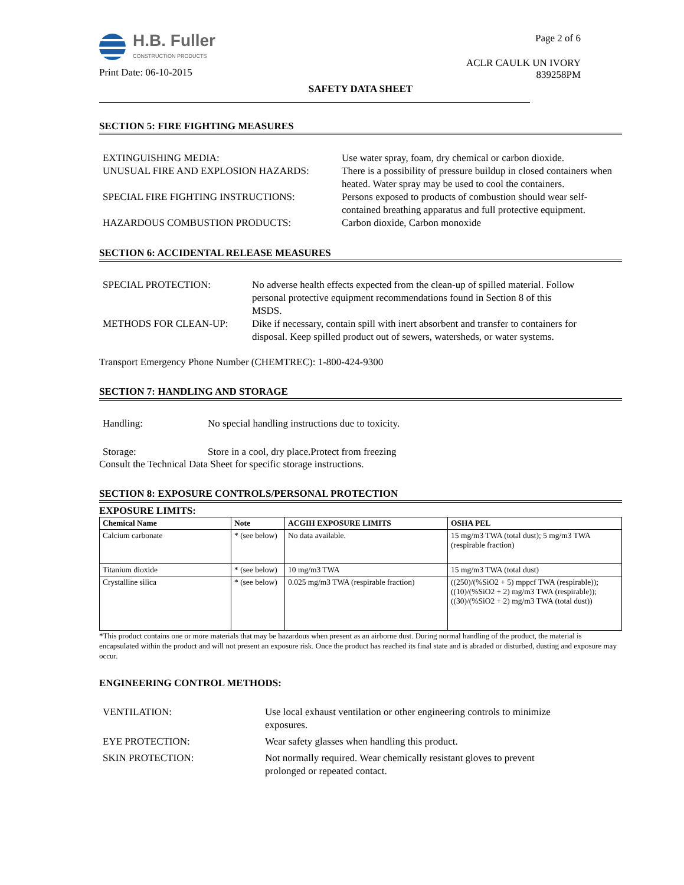H.B. Fuller
CONSTRUCTION PRODUCTS
Print Date: 06-10-2015
Page 2 of 6
ACLR CAULK UN IVORY
839258PM
SAFETY DATA SHEET
SECTION 5: FIRE FIGHTING MEASURES
EXTINGUISHING MEDIA:
Use water spray, foam, dry chemical or carbon dioxide.
UNUSUAL FIRE AND EXPLOSION HAZARDS:
There is a possibility of pressure buildup in closed containers when heated. Water spray may be used to cool the containers.
SPECIAL FIRE FIGHTING INSTRUCTIONS:
Persons exposed to products of combustion should wear self-contained breathing apparatus and full protective equipment.
HAZARDOUS COMBUSTION PRODUCTS:
Carbon dioxide, Carbon monoxide
SECTION 6: ACCIDENTAL RELEASE MEASURES
SPECIAL PROTECTION:
No adverse health effects expected from the clean-up of spilled material. Follow personal protective equipment recommendations found in Section 8 of this MSDS.
METHODS FOR CLEAN-UP:
Dike if necessary, contain spill with inert absorbent and transfer to containers for disposal. Keep spilled product out of sewers, watersheds, or water systems.
Transport Emergency Phone Number (CHEMTREC): 1-800-424-9300
SECTION 7: HANDLING AND STORAGE
Handling:
No special handling instructions due to toxicity.
Storage:
Store in a cool, dry place.Protect from freezing
Consult the Technical Data Sheet for specific storage instructions.
SECTION 8: EXPOSURE CONTROLS/PERSONAL PROTECTION
EXPOSURE LIMITS:
| Chemical Name | Note | ACGIH EXPOSURE LIMITS | OSHA PEL |
| --- | --- | --- | --- |
| Calcium carbonate | * (see below) | No data available. | 15 mg/m3 TWA (total dust); 5 mg/m3 TWA (respirable fraction) |
| Titanium dioxide | * (see below) | 10 mg/m3 TWA | 15 mg/m3 TWA (total dust) |
| Crystalline silica | * (see below) | 0.025 mg/m3 TWA (respirable fraction) | ((250)/(%SiO2 + 5) mppcf TWA (respirable)); ((10)/(%SiO2 + 2) mg/m3 TWA (respirable)); ((30)/(%SiO2 + 2) mg/m3 TWA (total dust)) |
*This product contains one or more materials that may be hazardous when present as an airborne dust. During normal handling of the product, the material is encapsulated within the product and will not present an exposure risk. Once the product has reached its final state and is abraded or disturbed, dusting and exposure may occur.
ENGINEERING CONTROL METHODS:
VENTILATION:
Use local exhaust ventilation or other engineering controls to minimize exposures.
EYE PROTECTION:
Wear safety glasses when handling this product.
SKIN PROTECTION:
Not normally required. Wear chemically resistant gloves to prevent prolonged or repeated contact.